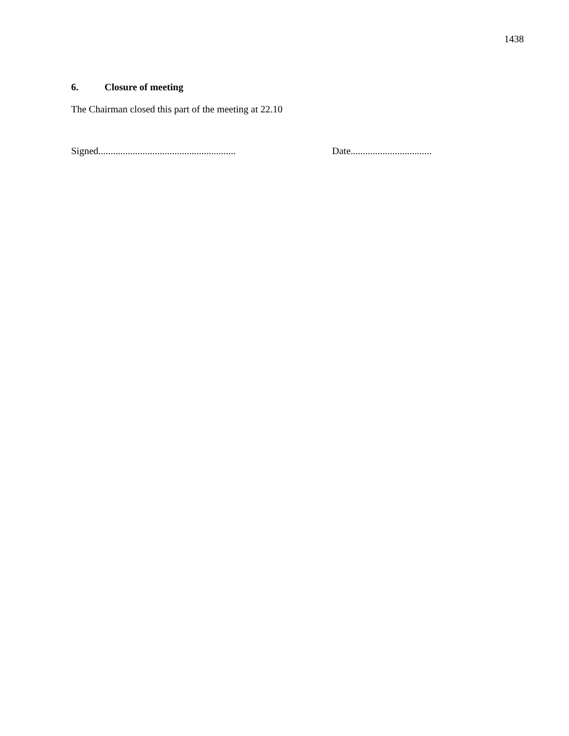1438
6. Closure of meeting
The Chairman closed this part of the meeting at 22.10
Signed........................................................
Date.................................